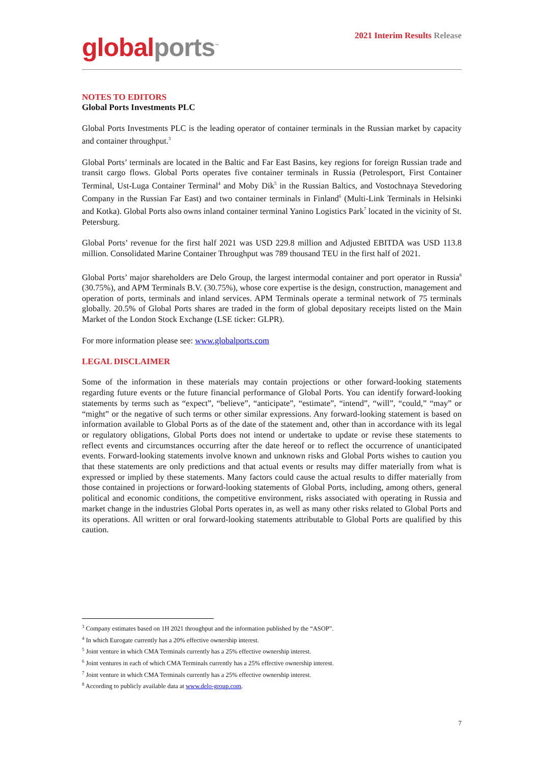global ports<sup>™</sup>
2021 Interim Results Release
NOTES TO EDITORS
Global Ports Investments PLC
Global Ports Investments PLC is the leading operator of container terminals in the Russian market by capacity and container throughput.<sup>3</sup>
Global Ports’ terminals are located in the Baltic and Far East Basins, key regions for foreign Russian trade and transit cargo flows. Global Ports operates five container terminals in Russia (Petrolesport, First Container Terminal, Ust-Luga Container Terminal<sup>4</sup> and Moby Dik<sup>5</sup> in the Russian Baltics, and Vostochnaya Stevedoring Company in the Russian Far East) and two container terminals in Finland<sup>6</sup> (Multi-Link Terminals in Helsinki and Kotka). Global Ports also owns inland container terminal Yanino Logistics Park<sup>7</sup> located in the vicinity of St. Petersburg.
Global Ports’ revenue for the first half 2021 was USD 229.8 million and Adjusted EBITDA was USD 113.8 million. Consolidated Marine Container Throughput was 789 thousand TEU in the first half of 2021.
Global Ports’ major shareholders are Delo Group, the largest intermodal container and port operator in Russia<sup>8</sup> (30.75%), and APM Terminals B.V. (30.75%), whose core expertise is the design, construction, management and operation of ports, terminals and inland services. APM Terminals operate a terminal network of 75 terminals globally. 20.5% of Global Ports shares are traded in the form of global depositary receipts listed on the Main Market of the London Stock Exchange (LSE ticker: GLPR).
For more information please see: www.globalports.com
LEGAL DISCLAIMER
Some of the information in these materials may contain projections or other forward-looking statements regarding future events or the future financial performance of Global Ports. You can identify forward-looking statements by terms such as “expect”, “believe”, “anticipate”, “estimate”, “intend”, “will”, “could,” “may” or “might” or the negative of such terms or other similar expressions. Any forward-looking statement is based on information available to Global Ports as of the date of the statement and, other than in accordance with its legal or regulatory obligations, Global Ports does not intend or undertake to update or revise these statements to reflect events and circumstances occurring after the date hereof or to reflect the occurrence of unanticipated events. Forward-looking statements involve known and unknown risks and Global Ports wishes to caution you that these statements are only predictions and that actual events or results may differ materially from what is expressed or implied by these statements. Many factors could cause the actual results to differ materially from those contained in projections or forward-looking statements of Global Ports, including, among others, general political and economic conditions, the competitive environment, risks associated with operating in Russia and market change in the industries Global Ports operates in, as well as many other risks related to Global Ports and its operations. All written or oral forward-looking statements attributable to Global Ports are qualified by this caution.
<sup>3</sup> Company estimates based on 1H 2021 throughput and the information published by the “ASOP”.
<sup>4</sup> In which Eurogate currently has a 20% effective ownership interest.
<sup>5</sup> Joint venture in which CMA Terminals currently has a 25% effective ownership interest.
<sup>6</sup> Joint ventures in each of which CMA Terminals currently has a 25% effective ownership interest.
<sup>7</sup> Joint venture in which CMA Terminals currently has a 25% effective ownership interest.
<sup>8</sup> According to publicly available data at www.delo-group.com.
7